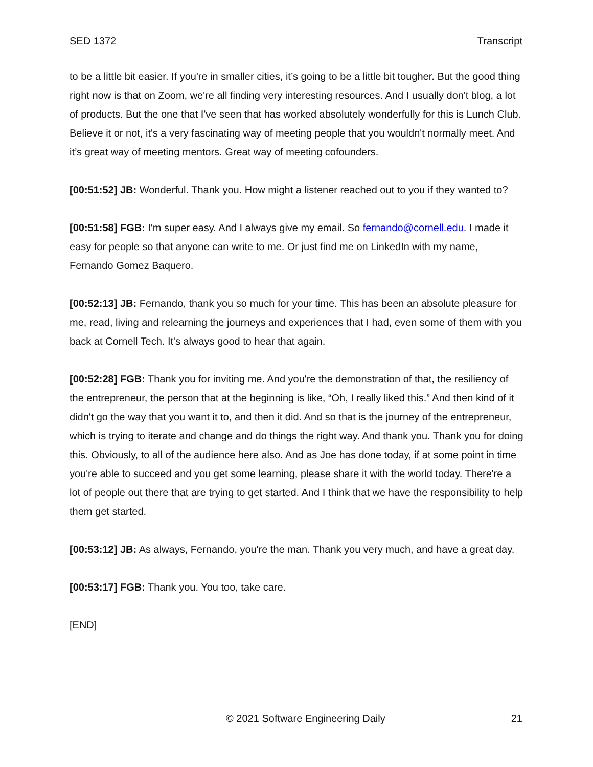SED 1372 Transcript
to be a little bit easier. If you're in smaller cities, it’s going to be a little bit tougher. But the good thing right now is that on Zoom, we're all finding very interesting resources. And I usually don't blog, a lot of products. But the one that I've seen that has worked absolutely wonderfully for this is Lunch Club. Believe it or not, it's a very fascinating way of meeting people that you wouldn't normally meet. And it’s great way of meeting mentors. Great way of meeting cofounders.
[00:51:52] JB: Wonderful. Thank you. How might a listener reached out to you if they wanted to?
[00:51:58] FGB: I'm super easy. And I always give my email. So fernando@cornell.edu. I made it easy for people so that anyone can write to me. Or just find me on LinkedIn with my name, Fernando Gomez Baquero.
[00:52:13] JB: Fernando, thank you so much for your time. This has been an absolute pleasure for me, read, living and relearning the journeys and experiences that I had, even some of them with you back at Cornell Tech. It's always good to hear that again.
[00:52:28] FGB: Thank you for inviting me. And you're the demonstration of that, the resiliency of the entrepreneur, the person that at the beginning is like, “Oh, I really liked this.” And then kind of it didn't go the way that you want it to, and then it did. And so that is the journey of the entrepreneur, which is trying to iterate and change and do things the right way. And thank you. Thank you for doing this. Obviously, to all of the audience here also. And as Joe has done today, if at some point in time you're able to succeed and you get some learning, please share it with the world today. There're a lot of people out there that are trying to get started. And I think that we have the responsibility to help them get started.
[00:53:12] JB: As always, Fernando, you're the man. Thank you very much, and have a great day.
[00:53:17] FGB: Thank you. You too, take care.
[END]
© 2021 Software Engineering Daily 21